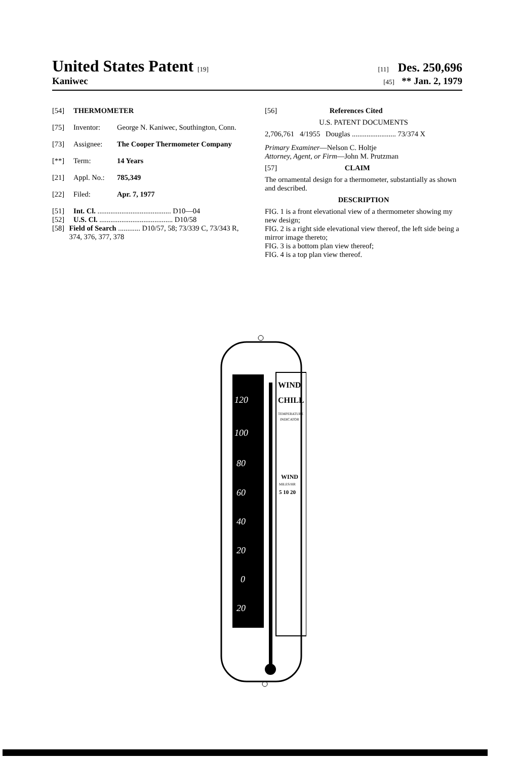United States Patent [19] [11] Des. 250,696
Kaniwec [45] ** Jan. 2, 1979
[54] THERMOMETER
[75] Inventor: George N. Kaniwec, Southington, Conn.
[73] Assignee: The Cooper Thermometer Company
[**] Term: 14 Years
[21] Appl. No.: 785,349
[22] Filed: Apr. 7, 1977
[51] Int. Cl. ........................................ D10—04
[52] U.S. Cl. ........................................ D10/58
[58] Field of Search ............ D10/57, 58; 73/339 C, 73/343 R, 374, 376, 377, 378
[56] References Cited
U.S. PATENT DOCUMENTS
2,706,761 4/1955 Douglas ........................ 73/374 X
Primary Examiner—Nelson C. Holtje
Attorney, Agent, or Firm—John M. Prutzman
[57] CLAIM
The ornamental design for a thermometer, substantially as shown and described.
DESCRIPTION
FIG. 1 is a front elevational view of a thermometer showing my new design;
FIG. 2 is a right side elevational view thereof, the left side being a mirror image thereto;
FIG. 3 is a bottom plan view thereof;
FIG. 4 is a top plan view thereof.
120
100
80
60
40
20
0
20
WIND
CHILL
TEMPERATURE
INDICATOR
WIND
MILES/HR
5 10 20